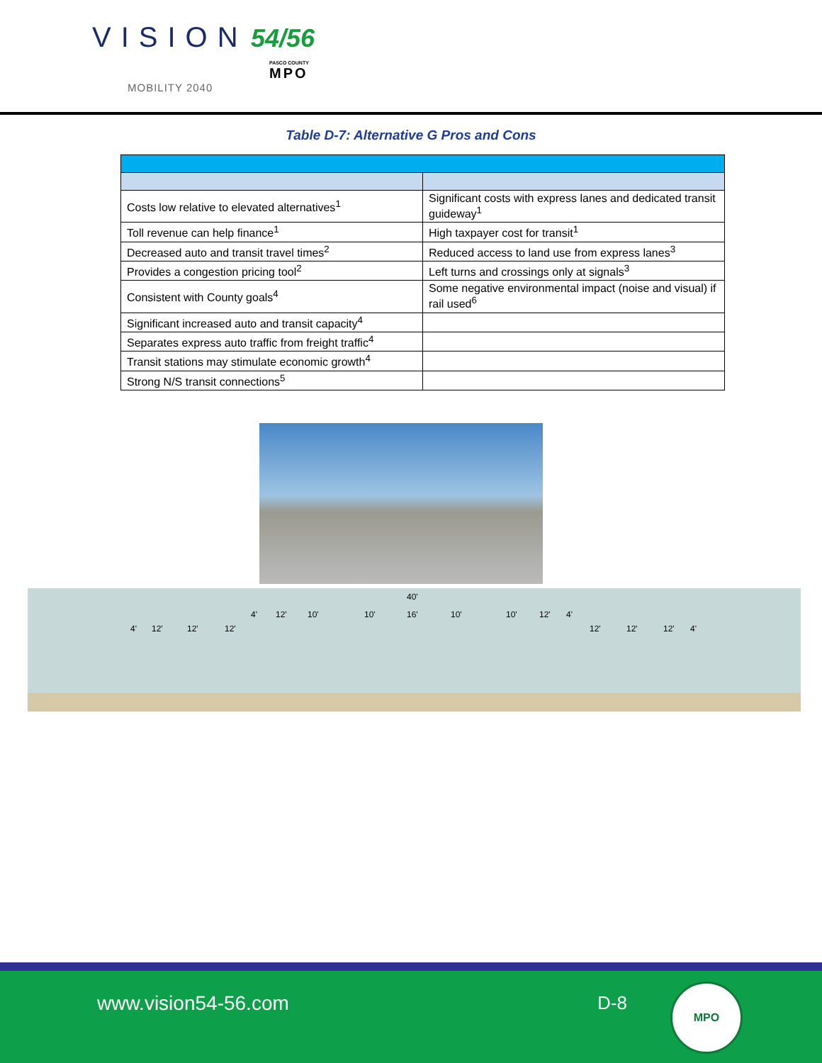VISION 54/56
PASCO COUNTY
MPO
MOBILITY 2040
Table D-7: Alternative G Pros and Cons
| Costs low relative to elevated alternatives<sup>1</sup> | Significant costs with express lanes and dedicated transit guideway<sup>1</sup> |
| Toll revenue can help finance<sup>1</sup> | High taxpayer cost for transit<sup>1</sup> |
| Decreased auto and transit travel times<sup>2</sup> | Reduced access to land use from express lanes<sup>3</sup> |
| Provides a congestion pricing tool<sup>2</sup> | Left turns and crossings only at signals<sup>3</sup> |
| Consistent with County goals<sup>4</sup> | Some negative environmental impact (noise and visual) if rail used<sup>6</sup> |
| Significant increased auto and transit capacity<sup>4</sup> | |
| Separates express auto traffic from freight traffic<sup>4</sup> | |
| Transit stations may stimulate economic growth<sup>4</sup> | |
| Strong N/S transit connections<sup>5</sup> | |
4' 12' 12' 12'
4' 12' 10'
40'
10' 16' 10' 10' 12' 4'
12' 12' 12' 4'
www.vision54-56.com D-8
MPO